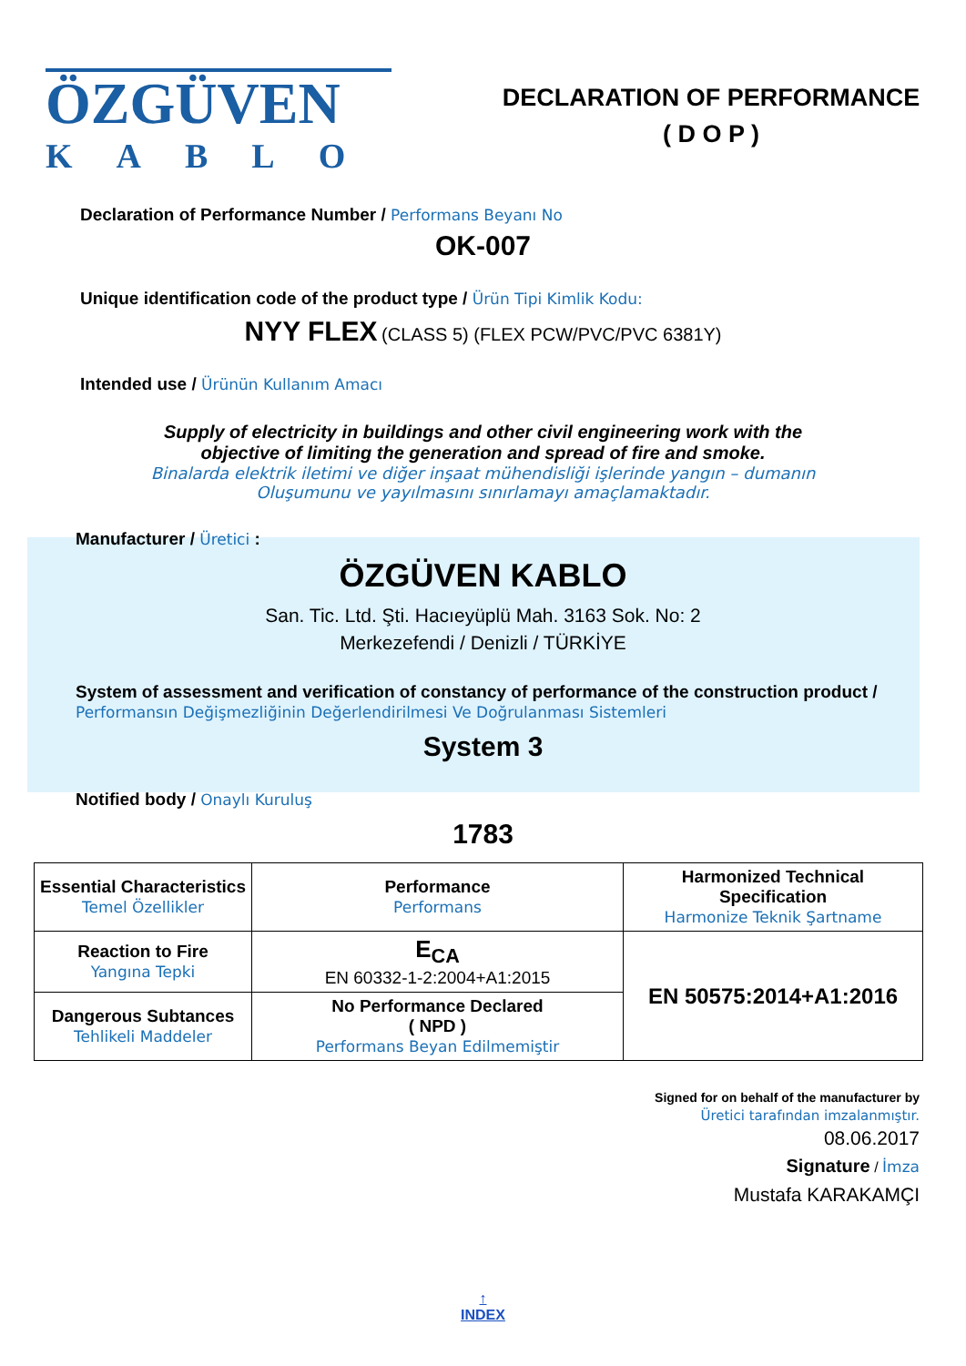ÖZGÜVEN
KABLO
DECLARATION OF PERFORMANCE
( D O P )
Declaration of Performance Number / Performans Beyanı No
OK-007
Unique identification code of the product type / Ürün Tipi Kimlik Kodu:
NYY FLEX (CLASS 5) (FLEX PCW/PVC/PVC 6381Y)
Intended use / Ürünün Kullanım Amacı
Supply of electricity in buildings and other civil engineering work with the
objective of limiting the generation and spread of fire and smoke.
Binalarda elektrik iletimi ve diğer inşaat mühendisliği işlerinde yangın – dumanın
Oluşumunu ve yayılmasını sınırlamayı amaçlamaktadır.
Manufacturer / Üretici :
ÖZGÜVEN KABLO
San. Tic. Ltd. Şti. Hacıeyüplü Mah. 3163 Sok. No: 2
Merkezefendi / Denizli / TÜRKİYE
System of assessment and verification of constancy of performance of the construction product / Performansın Değişmezliğinin Değerlendirilmesi Ve Doğrulanması Sistemleri
System 3
Notified body / Onaylı Kuruluş
1783
| Essential Characteristics Temel Özellikler | Performance Performans | Harmonized Technical Specification Harmonize Teknik Şartname |
| Reaction to Fire Yangına Tepki | E<sub>CA</sub> EN 60332-1-2:2004+A1:2015 | EN 50575:2014+A1:2016 |
| Dangerous Subtances Tehlikeli Maddeler | No Performance Declared ( NPD ) Performans Beyan Edilmemiştir | |
Signed for on behalf of the manufacturer by
Üretici tarafından imzalanmıştır.
08.06.2017
Signature / İmza
Mustafa KARAKAMÇI
↑
INDEX